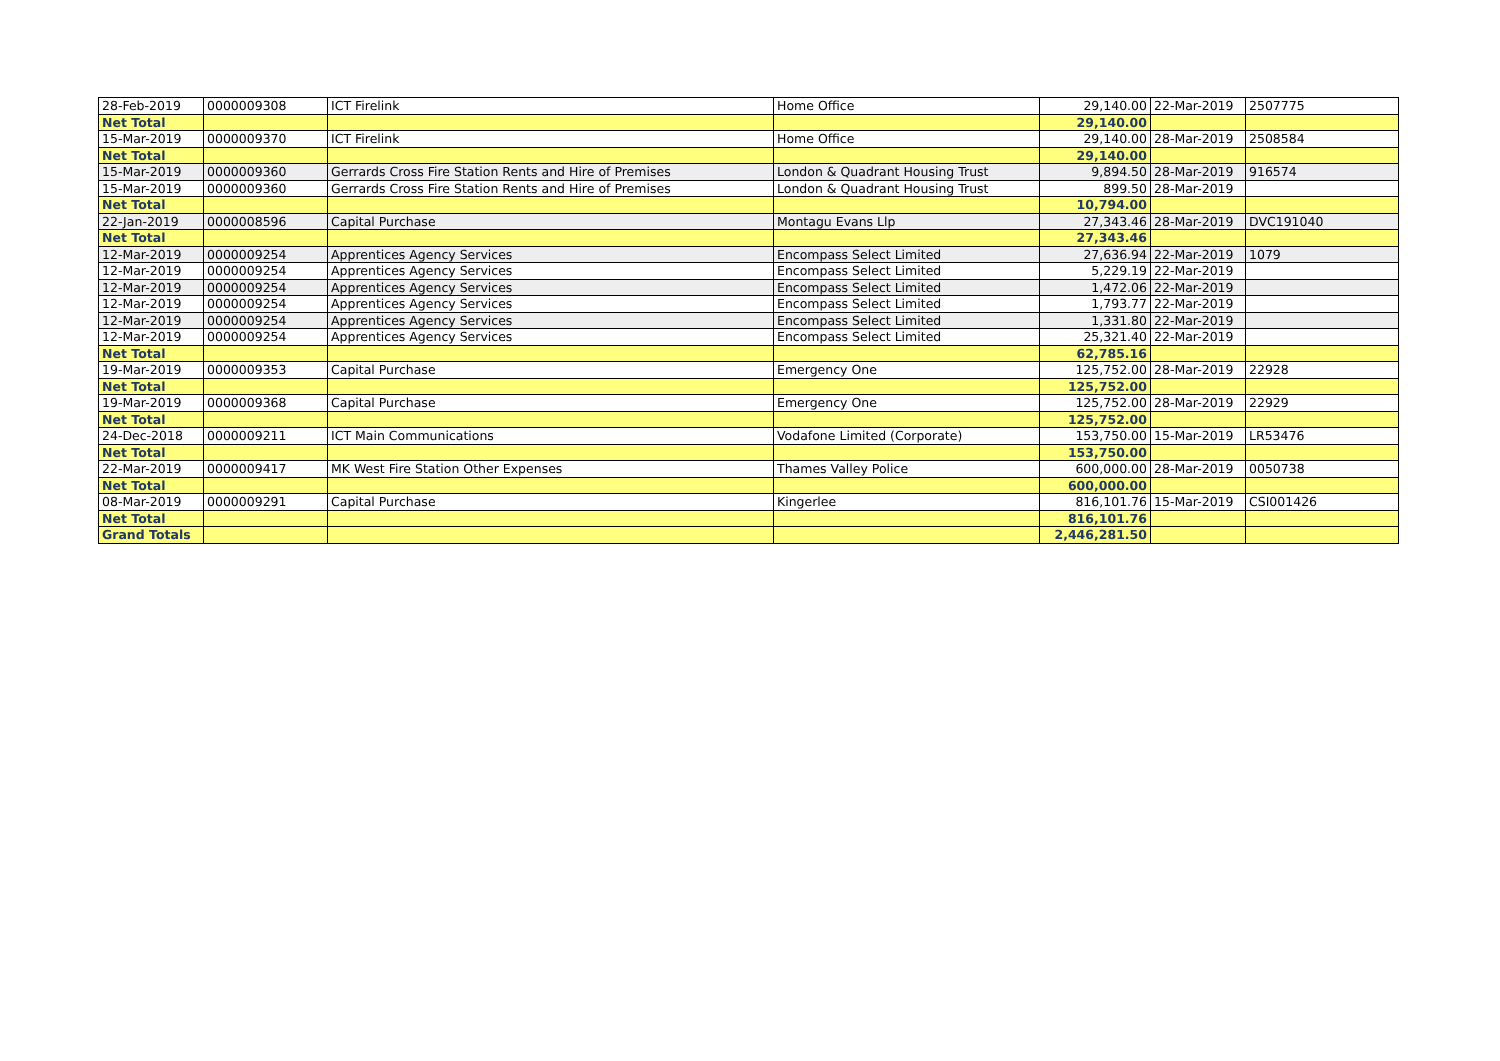| 28-Feb-2019 | 0000009308 | ICT Firelink | Home Office | 29,140.00 | 22-Mar-2019 | 2507775 |
| Net Total | | | | 29,140.00 | | |
| 15-Mar-2019 | 0000009370 | ICT Firelink | Home Office | 29,140.00 | 28-Mar-2019 | 2508584 |
| Net Total | | | | 29,140.00 | | |
| 15-Mar-2019 | 0000009360 | Gerrards Cross Fire Station Rents and Hire of Premises | London & Quadrant Housing Trust | 9,894.50 | 28-Mar-2019 | 916574 |
| 15-Mar-2019 | 0000009360 | Gerrards Cross Fire Station Rents and Hire of Premises | London & Quadrant Housing Trust | 899.50 | 28-Mar-2019 | |
| Net Total | | | | 10,794.00 | | |
| 22-Jan-2019 | 0000008596 | Capital Purchase | Montagu Evans Llp | 27,343.46 | 28-Mar-2019 | DVC191040 |
| Net Total | | | | 27,343.46 | | |
| 12-Mar-2019 | 0000009254 | Apprentices Agency Services | Encompass Select Limited | 27,636.94 | 22-Mar-2019 | 1079 |
| 12-Mar-2019 | 0000009254 | Apprentices Agency Services | Encompass Select Limited | 5,229.19 | 22-Mar-2019 | |
| 12-Mar-2019 | 0000009254 | Apprentices Agency Services | Encompass Select Limited | 1,472.06 | 22-Mar-2019 | |
| 12-Mar-2019 | 0000009254 | Apprentices Agency Services | Encompass Select Limited | 1,793.77 | 22-Mar-2019 | |
| 12-Mar-2019 | 0000009254 | Apprentices Agency Services | Encompass Select Limited | 1,331.80 | 22-Mar-2019 | |
| 12-Mar-2019 | 0000009254 | Apprentices Agency Services | Encompass Select Limited | 25,321.40 | 22-Mar-2019 | |
| Net Total | | | | 62,785.16 | | |
| 19-Mar-2019 | 0000009353 | Capital Purchase | Emergency One | 125,752.00 | 28-Mar-2019 | 22928 |
| Net Total | | | | 125,752.00 | | |
| 19-Mar-2019 | 0000009368 | Capital Purchase | Emergency One | 125,752.00 | 28-Mar-2019 | 22929 |
| Net Total | | | | 125,752.00 | | |
| 24-Dec-2018 | 0000009211 | ICT Main Communications | Vodafone Limited (Corporate) | 153,750.00 | 15-Mar-2019 | LR53476 |
| Net Total | | | | 153,750.00 | | |
| 22-Mar-2019 | 0000009417 | MK West Fire Station Other Expenses | Thames Valley Police | 600,000.00 | 28-Mar-2019 | 0050738 |
| Net Total | | | | 600,000.00 | | |
| 08-Mar-2019 | 0000009291 | Capital Purchase | Kingerlee | 816,101.76 | 15-Mar-2019 | CSI001426 |
| Net Total | | | | 816,101.76 | | |
| Grand Totals | | | | 2,446,281.50 | | |